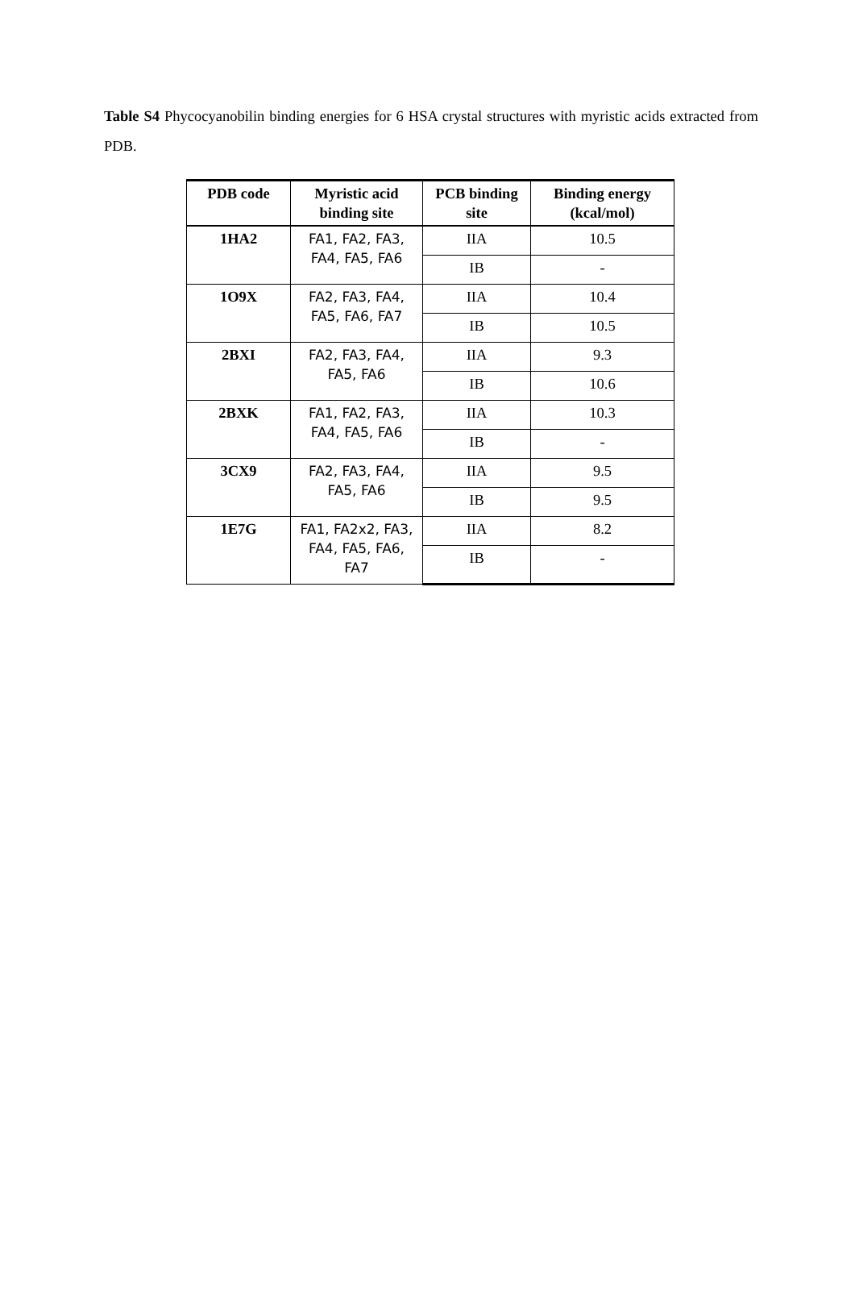Table S4 Phycocyanobilin binding energies for 6 HSA crystal structures with myristic acids extracted from PDB.
| PDB code | Myristic acid binding site | PCB binding site | Binding energy (kcal/mol) |
| --- | --- | --- | --- |
| 1HA2 | FA1, FA2, FA3, FA4, FA5, FA6 | IIA | 10.5 |
| | | IB | - |
| 1O9X | FA2, FA3, FA4, FA5, FA6, FA7 | IIA | 10.4 |
| | | IB | 10.5 |
| 2BXI | FA2, FA3, FA4, FA5, FA6 | IIA | 9.3 |
| | | IB | 10.6 |
| 2BXK | FA1, FA2, FA3, FA4, FA5, FA6 | IIA | 10.3 |
| | | IB | - |
| 3CX9 | FA2, FA3, FA4, FA5, FA6 | IIA | 9.5 |
| | | IB | 9.5 |
| 1E7G | FA1, FA2x2, FA3, FA4, FA5, FA6, FA7 | IIA | 8.2 |
| | | IB | - |